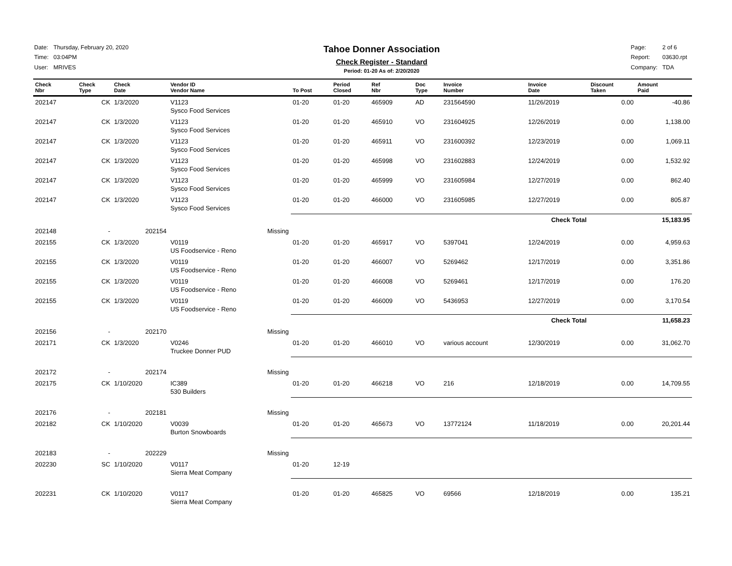| Date: | Thursday, February 20, 2020 |
| Time: | 03:04PM |
| User: | MRIVES |
Tahoe Donner Association
Check Register - Standard
Period: 01-20 As of: 2/20/2020
| Page: | 2 of 6 |
| Report: | 03630.rpt |
| Company: | TDA |
| Check Nbr | Check Type | Check Date | Vendor ID Vendor Name | To Post | Period Closed | Ref Nbr | Doc Type | Invoice Number | Invoice Date | Discount Taken | Amount Paid |
| --- | --- | --- | --- | --- | --- | --- | --- | --- | --- | --- | --- |
| 202147 | CK | 1/3/2020 | V1123 Sysco Food Services | 01-20 | 01-20 | 465909 | AD | 231564590 | 11/26/2019 | 0.00 | -40.86 |
| 202147 | CK | 1/3/2020 | V1123 Sysco Food Services | 01-20 | 01-20 | 465910 | VO | 231604925 | 12/26/2019 | 0.00 | 1,138.00 |
| 202147 | CK | 1/3/2020 | V1123 Sysco Food Services | 01-20 | 01-20 | 465911 | VO | 231600392 | 12/23/2019 | 0.00 | 1,069.11 |
| 202147 | CK | 1/3/2020 | V1123 Sysco Food Services | 01-20 | 01-20 | 465998 | VO | 231602883 | 12/24/2019 | 0.00 | 1,532.92 |
| 202147 | CK | 1/3/2020 | V1123 Sysco Food Services | 01-20 | 01-20 | 465999 | VO | 231605984 | 12/27/2019 | 0.00 | 862.40 |
| 202147 | CK | 1/3/2020 | V1123 Sysco Food Services | 01-20 | 01-20 | 466000 | VO | 231605985 | 12/27/2019 | 0.00 | 805.87 |
| | | | | Check Total | | | | | | | 15,183.95 |
| 202148 | - | 202154 | Missing | | | | | | | | |
| 202155 | CK | 1/3/2020 | V0119 US Foodservice - Reno | 01-20 | 01-20 | 465917 | VO | 5397041 | 12/24/2019 | 0.00 | 4,959.63 |
| 202155 | CK | 1/3/2020 | V0119 US Foodservice - Reno | 01-20 | 01-20 | 466007 | VO | 5269462 | 12/17/2019 | 0.00 | 3,351.86 |
| 202155 | CK | 1/3/2020 | V0119 US Foodservice - Reno | 01-20 | 01-20 | 466008 | VO | 5269461 | 12/17/2019 | 0.00 | 176.20 |
| 202155 | CK | 1/3/2020 | V0119 US Foodservice - Reno | 01-20 | 01-20 | 466009 | VO | 5436953 | 12/27/2019 | 0.00 | 3,170.54 |
| | | | | Check Total | | | | | | | 11,658.23 |
| 202156 | - | 202170 | Missing | | | | | | | | |
| 202171 | CK | 1/3/2020 | V0246 Truckee Donner PUD | 01-20 | 01-20 | 466010 | VO | various account | 12/30/2019 | 0.00 | 31,062.70 |
| 202172 | - | 202174 | Missing | | | | | | | | |
| 202175 | CK | 1/10/2020 | IC389 530 Builders | 01-20 | 01-20 | 466218 | VO | 216 | 12/18/2019 | 0.00 | 14,709.55 |
| 202176 | - | 202181 | Missing | | | | | | | | |
| 202182 | CK | 1/10/2020 | V0039 Burton Snowboards | 01-20 | 01-20 | 465673 | VO | 13772124 | 11/18/2019 | 0.00 | 20,201.44 |
| 202183 | - | 202229 | Missing | | | | | | | | |
| 202230 | SC | 1/10/2020 | V0117 Sierra Meat Company | 01-20 | 12-19 | | | | | | |
| 202231 | CK | 1/10/2020 | V0117 Sierra Meat Company | 01-20 | 01-20 | 465825 | VO | 69566 | 12/18/2019 | 0.00 | 135.21 |